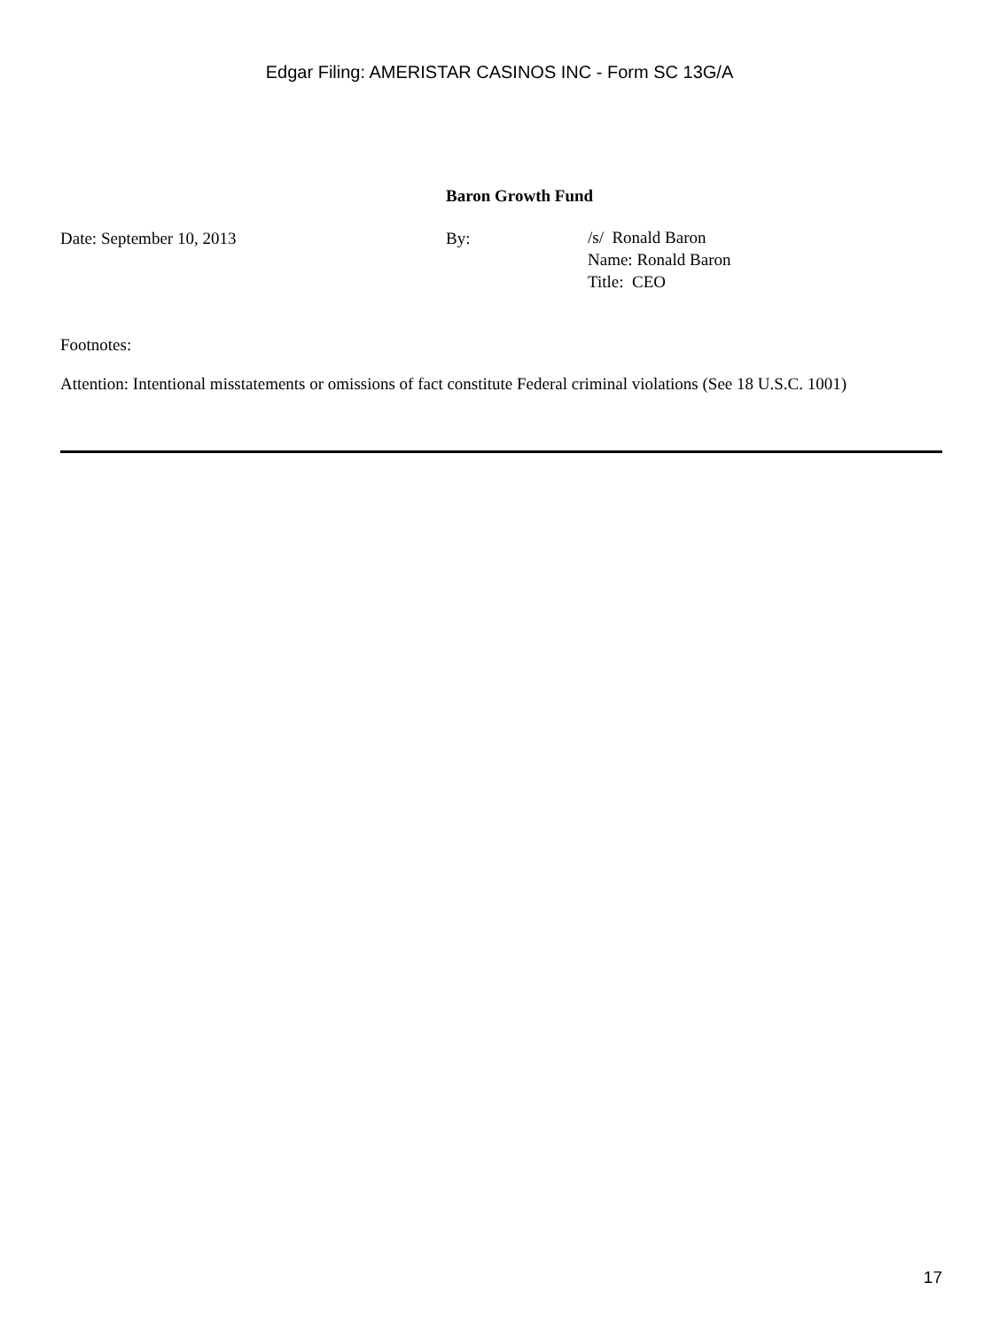Edgar Filing: AMERISTAR CASINOS INC - Form SC 13G/A
Baron Growth Fund
Date: September 10, 2013 By:
/s/ Ronald Baron
Name: Ronald Baron
Title: CEO
Footnotes:
Attention: Intentional misstatements or omissions of fact constitute Federal criminal violations (See 18 U.S.C. 1001)
17